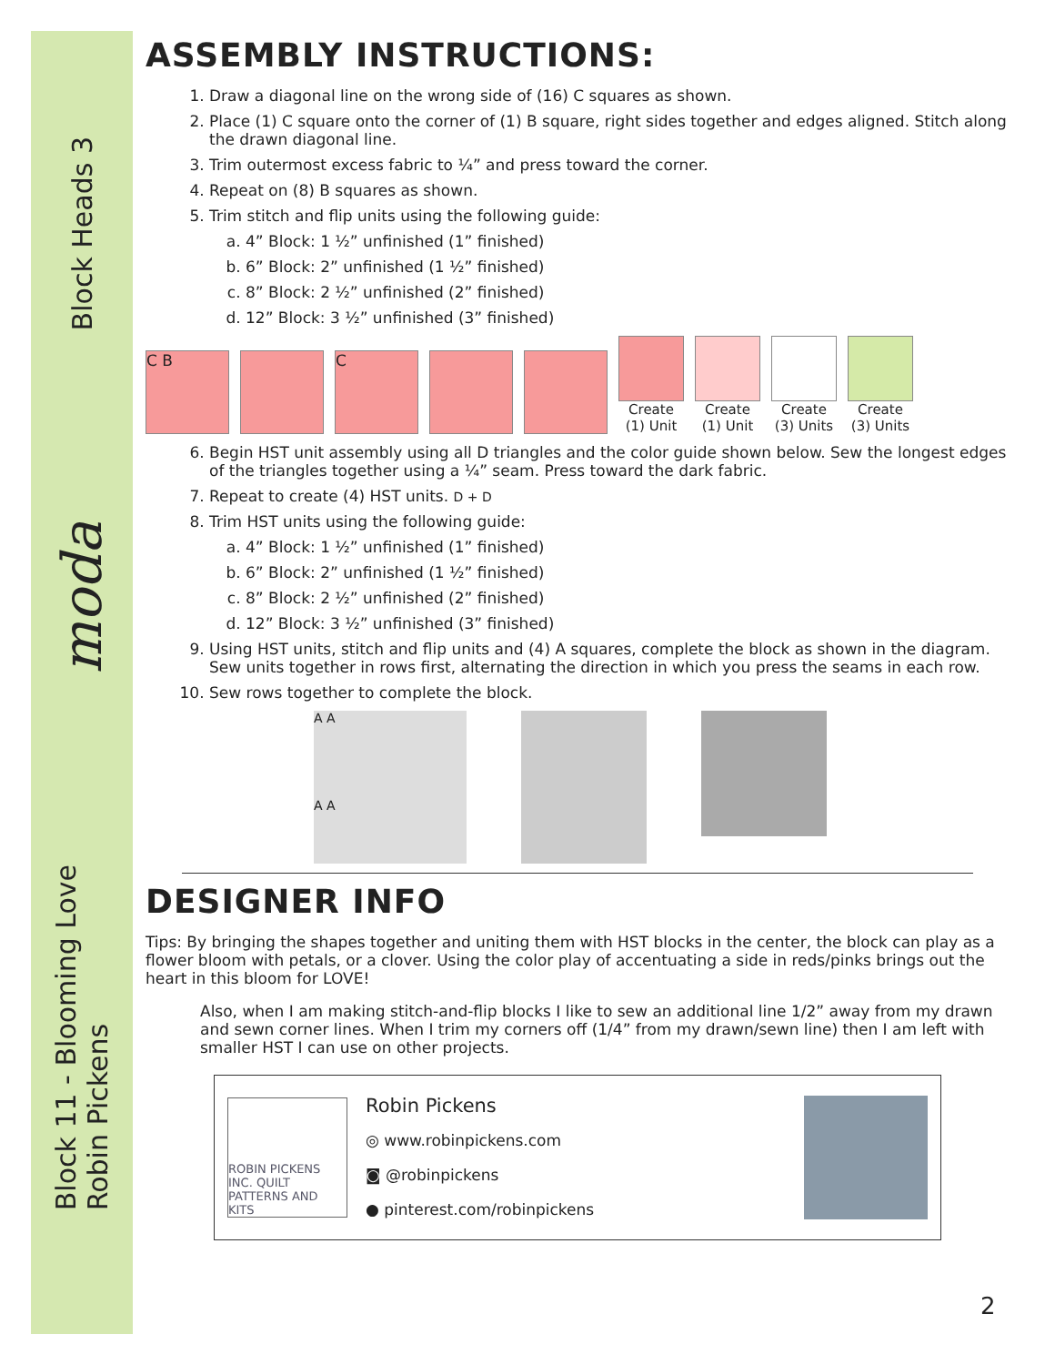Block Heads 3
moda
Block 11 - Blooming Love
Robin Pickens
ASSEMBLY INSTRUCTIONS:
1. Draw a diagonal line on the wrong side of (16) C squares as shown.
2. Place (1) C square onto the corner of (1) B square, right sides together and edges aligned. Stitch along the drawn diagonal line.
3. Trim outermost excess fabric to ¼” and press toward the corner.
4. Repeat on (8) B squares as shown.
5. Trim stitch and flip units using the following guide:
a. 4” Block: 1 ½” unfinished (1” finished)
b. 6” Block: 2” unfinished (1 ½” finished)
c. 8” Block: 2 ½” unfinished (2” finished)
d. 12” Block: 3 ½” unfinished (3” finished)
C B
C
Create (1) Unit
Create (1) Unit
Create (3) Units
Create (3) Units
6. Begin HST unit assembly using all D triangles and the color guide shown below. Sew the longest edges of the triangles together using a ¼” seam. Press toward the dark fabric.
7. Repeat to create (4) HST units. D + D
8. Trim HST units using the following guide:
a. 4” Block: 1 ½” unfinished (1” finished)
b. 6” Block: 2” unfinished (1 ½” finished)
c. 8” Block: 2 ½” unfinished (2” finished)
d. 12” Block: 3 ½” unfinished (3” finished)
9. Using HST units, stitch and flip units and (4) A squares, complete the block as shown in the diagram. Sew units together in rows first, alternating the direction in which you press the seams in each row.
10. Sew rows together to complete the block.
A A
A A
DESIGNER INFO
Tips: By bringing the shapes together and uniting them with HST blocks in the center, the block can play as a flower bloom with petals, or a clover. Using the color play of accentuating a side in reds/pinks brings out the heart in this bloom for LOVE!
Also, when I am making stitch-and-flip blocks I like to sew an additional line 1/2” away from my drawn and sewn corner lines. When I trim my corners off (1/4” from my drawn/sewn line) then I am left with smaller HST I can use on other projects.
ROBIN PICKENS INC. QUILT PATTERNS AND KITS
Robin Pickens
◎ www.robinpickens.com
◙ @robinpickens
● pinterest.com/robinpickens
2